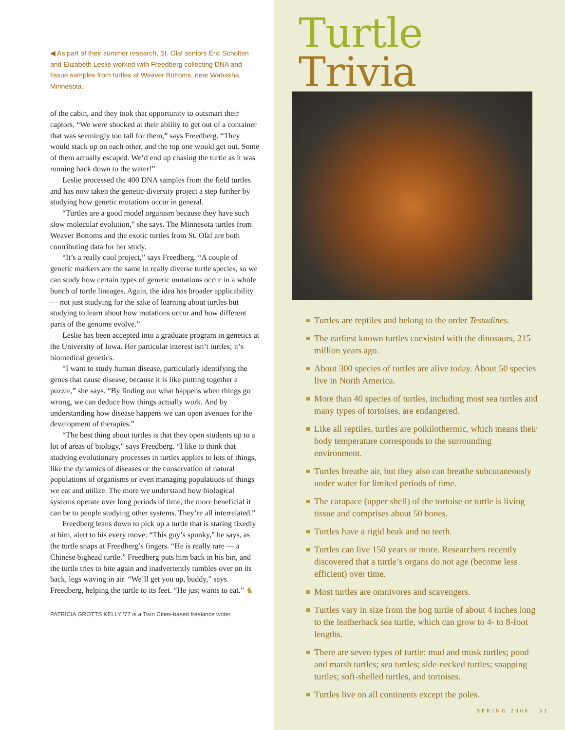◀ As part of their summer research, St. Olaf seniors Eric Scholten and Elizabeth Leslie worked with Freedberg collecting DNA and tissue samples from turtles at Weaver Bottoms, near Wabasha, Minnesota.
of the cabin, and they took that opportunity to outsmart their captors. “We were shocked at their ability to get out of a container that was seemingly too tall for them,” says Freedberg. “They would stack up on each other, and the top one would get out. Some of them actually escaped. We’d end up chasing the turtle as it was running back down to the water!”
Leslie processed the 400 DNA samples from the field turtles and has now taken the genetic-diversity project a step further by studying how genetic mutations occur in general.
“Turtles are a good model organism because they have such slow molecular evolution,” she says. The Minnesota turtles from Weaver Bottoms and the exotic turtles from St. Olaf are both contributing data for her study.
“It’s a really cool project,” says Freedberg. “A couple of genetic markers are the same in really diverse turtle species, so we can study how certain types of genetic mutations occur in a whole bunch of turtle lineages. Again, the idea has broader applicability — not just studying for the sake of learning about turtles but studying to learn about how mutations occur and how different parts of the genome evolve.”
Leslie has been accepted into a graduate program in genetics at the University of Iowa. Her particular interest isn’t turtles; it’s biomedical genetics.
“I want to study human disease, particularly identifying the genes that cause disease, because it is like putting together a puzzle,” she says. “By finding out what happens when things go wrong, we can deduce how things actually work. And by understanding how disease happens we can open avenues for the development of therapies.”
“The best thing about turtles is that they open students up to a lot of areas of biology,” says Freedberg. “I like to think that studying evolutionary processes in turtles applies to lots of things, like the dynamics of diseases or the conservation of natural populations of organisms or even managing populations of things we eat and utilize. The more we understand how biological systems operate over long periods of time, the more beneficial it can be to people studying other systems. They’re all interrelated.”
Freedberg leans down to pick up a turtle that is staring fixedly at him, alert to his every move: “This guy’s spunky,” he says, as the turtle snaps at Freedberg’s fingers. “He is really rare — a Chinese bighead turtle.” Freedberg puts him back in his bin, and the turtle tries to bite again and inadvertently tumbles over on its back, legs waving in air. “We’ll get you up, buddy,” says Freedberg, helping the turtle to its feet. “He just wants to eat.” ♞
PATRICIA GROTTS KELLY ’77 is a Twin Cities-based freelance writer.
Turtle Trivia
Turtles are reptiles and belong to the order Testudines.
The earliest known turtles coexisted with the dinosaurs, 215 million years ago.
About 300 species of turtles are alive today. About 50 species live in North America.
More than 40 species of turtles, including most sea turtles and many types of tortoises, are endangered.
Like all reptiles, turtles are poikilothermic, which means their body temperature corresponds to the surrounding environment.
Turtles breathe air, but they also can breathe subcutaneously under water for limited periods of time.
The carapace (upper shell) of the tortoise or turtle is living tissue and comprises about 50 bones.
Turtles have a rigid beak and no teeth.
Turtles can live 150 years or more. Researchers recently discovered that a turtle’s organs do not age (become less efficient) over time.
Most turtles are omnivores and scavengers.
Turtles vary in size from the bog turtle of about 4 inches long to the leatherback sea turtle, which can grow to 4- to 8-foot lengths.
There are seven types of turtle: mud and musk turtles; pond and marsh turtles; sea turtles; side-necked turtles; snapping turtles; soft-shelled turtles, and tortoises.
Turtles live on all continents except the poles.
SPRING 2008 31